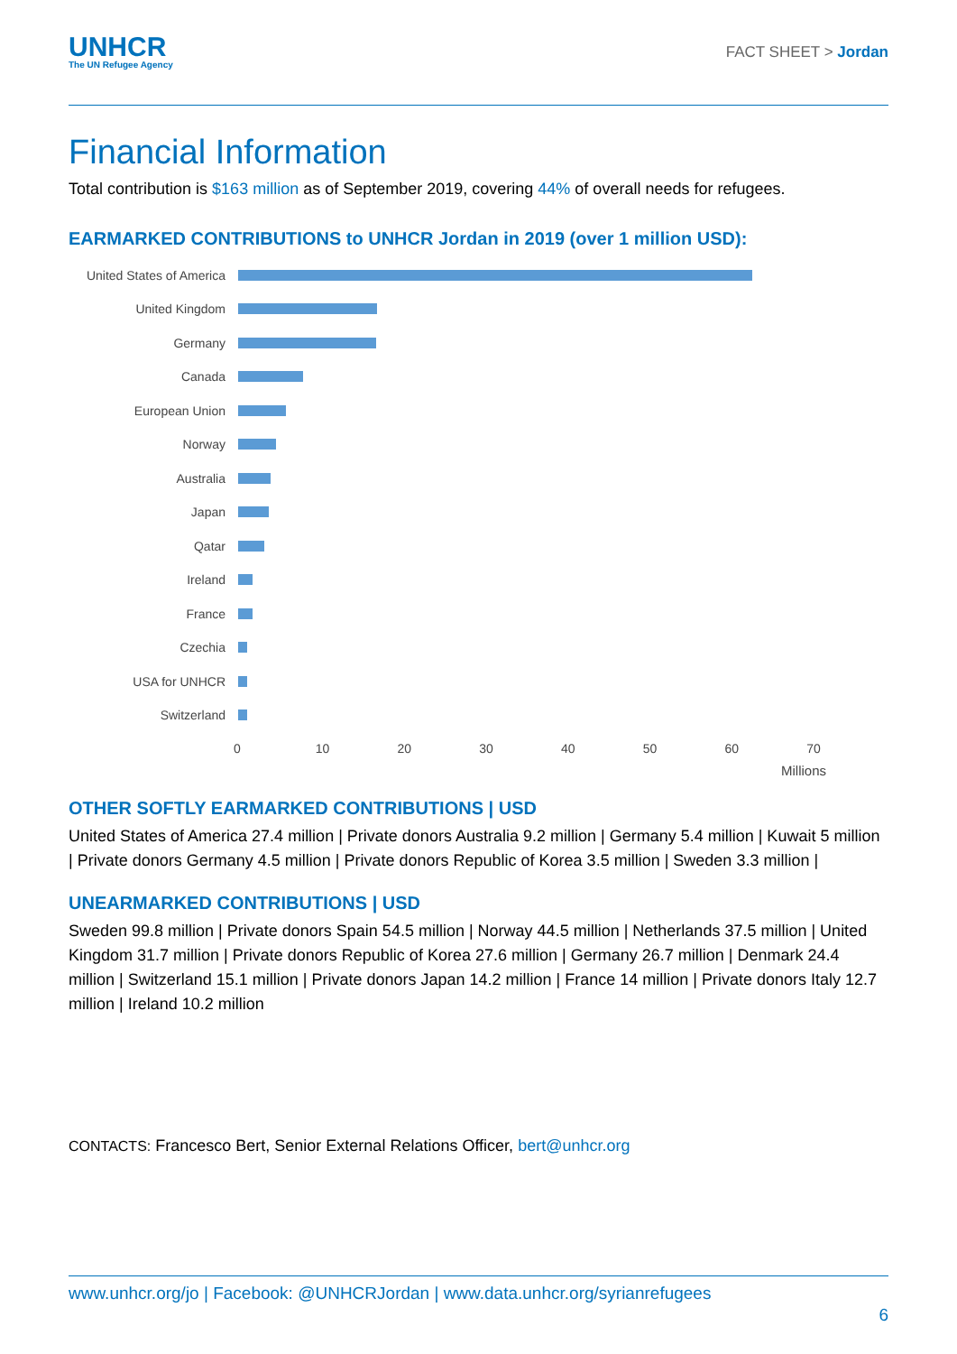UNHCR
The UN Refugee Agency
FACT SHEET > Jordan
Financial Information
Total contribution is $163 million as of September 2019, covering 44% of overall needs for refugees.
EARMARKED CONTRIBUTIONS to UNHCR Jordan in 2019 (over 1 million USD):
United States of America
United Kingdom
Germany
Canada
European Union
Norway
Australia
Japan
Qatar
Ireland
France
Czechia
USA for UNHCR
Switzerland
0 10 20 30 40 50 60 70
Millions
OTHER SOFTLY EARMARKED CONTRIBUTIONS | USD
United States of America 27.4 million | Private donors Australia 9.2 million | Germany 5.4 million | Kuwait 5 million | Private donors Germany 4.5 million | Private donors Republic of Korea 3.5 million | Sweden 3.3 million |
UNEARMARKED CONTRIBUTIONS | USD
Sweden 99.8 million | Private donors Spain 54.5 million | Norway 44.5 million | Netherlands 37.5 million | United Kingdom 31.7 million | Private donors Republic of Korea 27.6 million | Germany 26.7 million | Denmark 24.4 million | Switzerland 15.1 million | Private donors Japan 14.2 million | France 14 million | Private donors Italy 12.7 million | Ireland 10.2 million
CONTACTS: Francesco Bert, Senior External Relations Officer, bert@unhcr.org
www.unhcr.org/jo | Facebook: @UNHCRJordan | www.data.unhcr.org/syrianrefugees
6